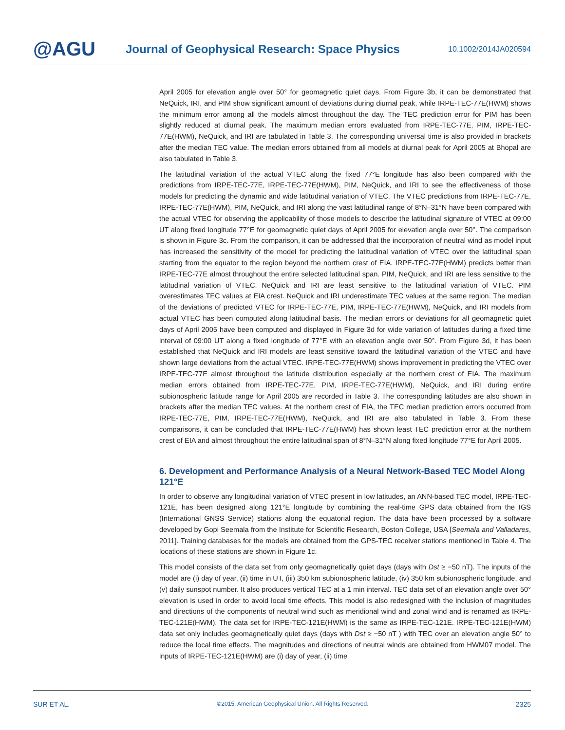@AGU
Journal of Geophysical Research: Space Physics
10.1002/2014JA020594
April 2005 for elevation angle over 50° for geomagnetic quiet days. From Figure 3b, it can be demonstrated that NeQuick, IRI, and PIM show significant amount of deviations during diurnal peak, while IRPE-TEC-77E(HWM) shows the minimum error among all the models almost throughout the day. The TEC prediction error for PIM has been slightly reduced at diurnal peak. The maximum median errors evaluated from IRPE-TEC-77E, PIM, IRPE-TEC-77E(HWM), NeQuick, and IRI are tabulated in Table 3. The corresponding universal time is also provided in brackets after the median TEC value. The median errors obtained from all models at diurnal peak for April 2005 at Bhopal are also tabulated in Table 3.
The latitudinal variation of the actual VTEC along the fixed 77°E longitude has also been compared with the predictions from IRPE-TEC-77E, IRPE-TEC-77E(HWM), PIM, NeQuick, and IRI to see the effectiveness of those models for predicting the dynamic and wide latitudinal variation of VTEC. The VTEC predictions from IRPE-TEC-77E, IRPE-TEC-77E(HWM), PIM, NeQuick, and IRI along the vast latitudinal range of 8°N–31°N have been compared with the actual VTEC for observing the applicability of those models to describe the latitudinal signature of VTEC at 09:00 UT along fixed longitude 77°E for geomagnetic quiet days of April 2005 for elevation angle over 50°. The comparison is shown in Figure 3c. From the comparison, it can be addressed that the incorporation of neutral wind as model input has increased the sensitivity of the model for predicting the latitudinal variation of VTEC over the latitudinal span starting from the equator to the region beyond the northern crest of EIA. IRPE-TEC-77E(HWM) predicts better than IRPE-TEC-77E almost throughout the entire selected latitudinal span. PIM, NeQuick, and IRI are less sensitive to the latitudinal variation of VTEC. NeQuick and IRI are least sensitive to the latitudinal variation of VTEC. PIM overestimates TEC values at EIA crest. NeQuick and IRI underestimate TEC values at the same region. The median of the deviations of predicted VTEC for IRPE-TEC-77E, PIM, IRPE-TEC-77E(HWM), NeQuick, and IRI models from actual VTEC has been computed along latitudinal basis. The median errors or deviations for all geomagnetic quiet days of April 2005 have been computed and displayed in Figure 3d for wide variation of latitudes during a fixed time interval of 09:00 UT along a fixed longitude of 77°E with an elevation angle over 50°. From Figure 3d, it has been established that NeQuick and IRI models are least sensitive toward the latitudinal variation of the VTEC and have shown large deviations from the actual VTEC. IRPE-TEC-77E(HWM) shows improvement in predicting the VTEC over IRPE-TEC-77E almost throughout the latitude distribution especially at the northern crest of EIA. The maximum median errors obtained from IRPE-TEC-77E, PIM, IRPE-TEC-77E(HWM), NeQuick, and IRI during entire subionospheric latitude range for April 2005 are recorded in Table 3. The corresponding latitudes are also shown in brackets after the median TEC values. At the northern crest of EIA, the TEC median prediction errors occurred from IRPE-TEC-77E, PIM, IRPE-TEC-77E(HWM), NeQuick, and IRI are also tabulated in Table 3. From these comparisons, it can be concluded that IRPE-TEC-77E(HWM) has shown least TEC prediction error at the northern crest of EIA and almost throughout the entire latitudinal span of 8°N–31°N along fixed longitude 77°E for April 2005.
6. Development and Performance Analysis of a Neural Network-Based TEC Model Along 121°E
In order to observe any longitudinal variation of VTEC present in low latitudes, an ANN-based TEC model, IRPE-TEC-121E, has been designed along 121°E longitude by combining the real-time GPS data obtained from the IGS (International GNSS Service) stations along the equatorial region. The data have been processed by a software developed by Gopi Seemala from the Institute for Scientific Research, Boston College, USA [Seemala and Valladares, 2011]. Training databases for the models are obtained from the GPS-TEC receiver stations mentioned in Table 4. The locations of these stations are shown in Figure 1c.
This model consists of the data set from only geomagnetically quiet days (days with Dst ≥ −50 nT). The inputs of the model are (i) day of year, (ii) time in UT, (iii) 350 km subionospheric latitude, (iv) 350 km subionospheric longitude, and (v) daily sunspot number. It also produces vertical TEC at a 1 min interval. TEC data set of an elevation angle over 50° elevation is used in order to avoid local time effects. This model is also redesigned with the inclusion of magnitudes and directions of the components of neutral wind such as meridional wind and zonal wind and is renamed as IRPE-TEC-121E(HWM). The data set for IRPE-TEC-121E(HWM) is the same as IRPE-TEC-121E. IRPE-TEC-121E(HWM) data set only includes geomagnetically quiet days (days with Dst ≥ −50 nT ) with TEC over an elevation angle 50° to reduce the local time effects. The magnitudes and directions of neutral winds are obtained from HWM07 model. The inputs of IRPE-TEC-121E(HWM) are (i) day of year, (ii) time
SUR ET AL. ©2015. American Geophysical Union. All Rights Reserved. 2325